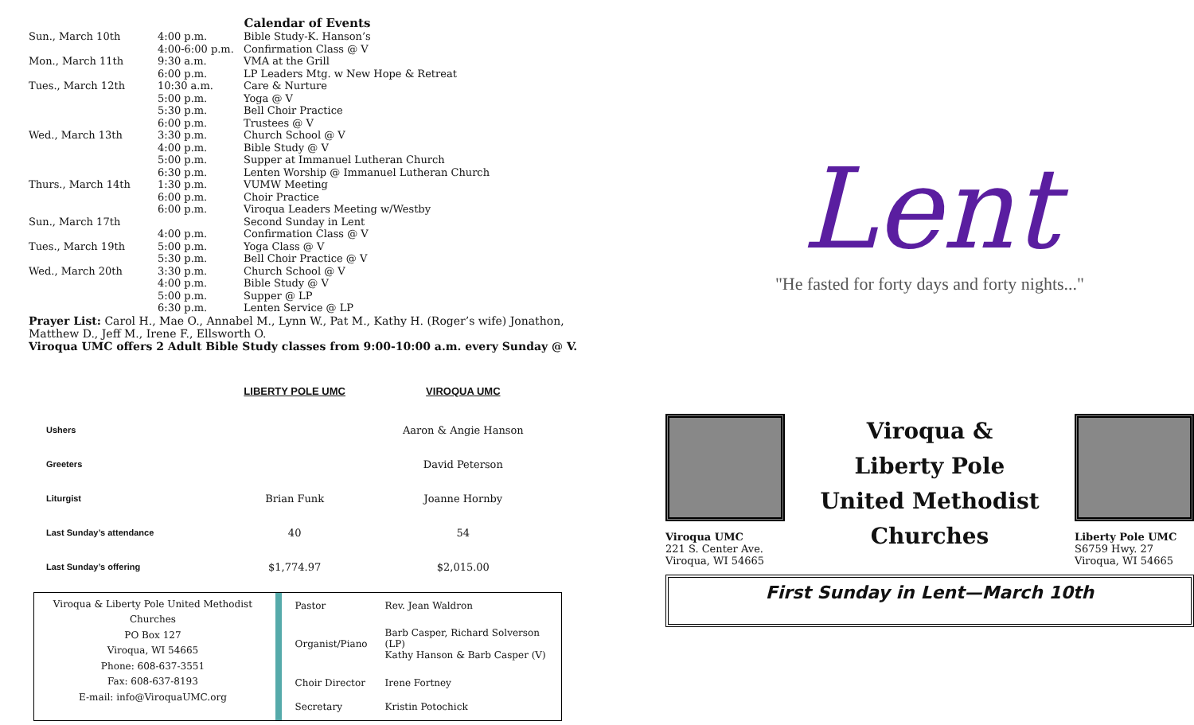Calendar of Events
| Sun., March 10th | 4:00 p.m. | Bible Study-K. Hanson’s |
| | 4:00-6:00 p.m. | Confirmation Class @ V |
| Mon., March 11th | 9:30 a.m. | VMA at the Grill |
| | 6:00 p.m. | LP Leaders Mtg. w New Hope & Retreat |
| Tues., March 12th | 10:30 a.m. | Care & Nurture |
| | 5:00 p.m. | Yoga @ V |
| | 5:30 p.m. | Bell Choir Practice |
| | 6:00 p.m. | Trustees @ V |
| Wed., March 13th | 3:30 p.m. | Church School @ V |
| | 4:00 p.m. | Bible Study @ V |
| | 5:00 p.m. | Supper at Immanuel Lutheran Church |
| | 6:30 p.m. | Lenten Worship @ Immanuel Lutheran Church |
| Thurs., March 14th | 1:30 p.m. | VUMW Meeting |
| | 6:00 p.m. | Choir Practice |
| | 6:00 p.m. | Viroqua Leaders Meeting w/Westby |
| Sun., March 17th | | Second Sunday in Lent |
| | 4:00 p.m. | Confirmation Class @ V |
| Tues., March 19th | 5:00 p.m. | Yoga Class @ V |
| | 5:30 p.m. | Bell Choir Practice @ V |
| Wed., March 20th | 3:30 p.m. | Church School @ V |
| | 4:00 p.m. | Bible Study @ V |
| | 5:00 p.m. | Supper @ LP |
| | 6:30 p.m. | Lenten Service @ LP |
Prayer List: Carol H., Mae O., Annabel M., Lynn W., Pat M., Kathy H. (Roger’s wife) Jonathon, Matthew D., Jeff M., Irene F., Ellsworth O.
Viroqua UMC offers 2 Adult Bible Study classes from 9:00-10:00 a.m. every Sunday @ V.
| | LIBERTY POLE UMC | VIROQUA UMC |
| --- | --- | --- |
| Ushers | | Aaron & Angie Hanson |
| Greeters | | David Peterson |
| Liturgist | Brian Funk | Joanne Hornby |
| Last Sunday’s attendance | 40 | 54 |
| Last Sunday’s offering | $1,774.97 | $2,015.00 |
Viroqua & Liberty Pole United Methodist Churches
PO Box 127
Viroqua, WI 54665
Phone: 608-637-3551
Fax: 608-637-8193
E-mail: info@ViroquaUMC.org
| Pastor | Rev. Jean Waldron |
| Organist/Piano | Barb Casper, Richard Solverson (LP) Kathy Hanson & Barb Casper (V) |
| Choir Director | Irene Fortney |
| Secretary | Kristin Potochick |
Lent
"He fasted for forty days and forty nights..."
Viroqua UMC
221 S. Center Ave.
Viroqua, WI 54665
Viroqua &
Liberty Pole
United Methodist
Churches
Liberty Pole UMC
S6759 Hwy. 27
Viroqua, WI 54665
First Sunday in Lent—March 10th